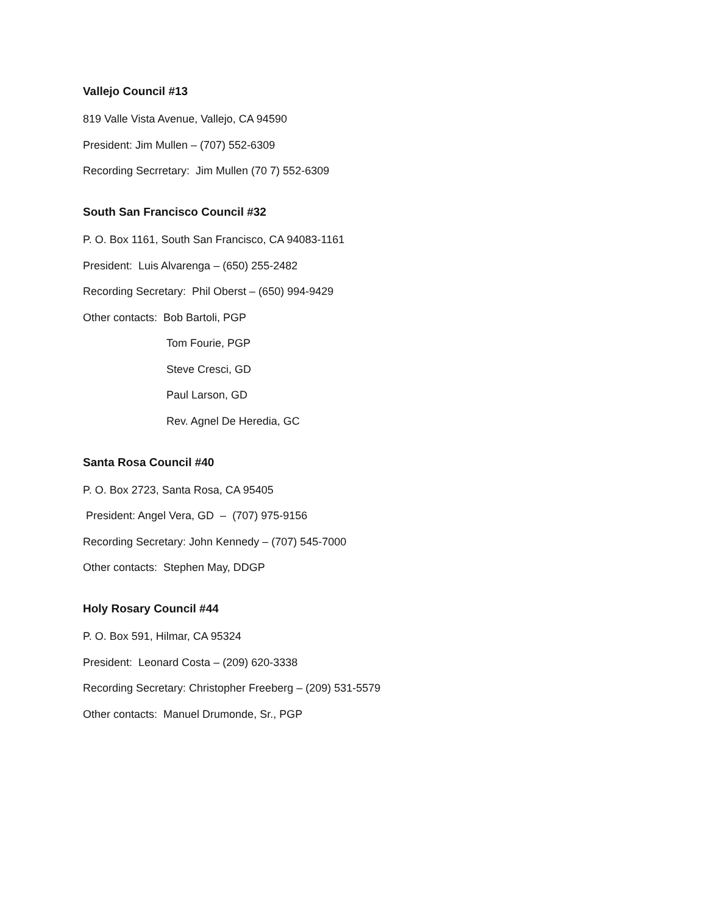Vallejo Council #13
819 Valle Vista Avenue, Vallejo, CA 94590
President: Jim Mullen – (707) 552-6309
Recording Secrretary: Jim Mullen (70 7) 552-6309
South San Francisco Council #32
P. O. Box 1161, South San Francisco, CA 94083-1161
President: Luis Alvarenga – (650) 255-2482
Recording Secretary: Phil Oberst – (650) 994-9429
Other contacts: Bob Bartoli, PGP
Tom Fourie, PGP
Steve Cresci, GD
Paul Larson, GD
Rev. Agnel De Heredia, GC
Santa Rosa Council #40
P. O. Box 2723, Santa Rosa, CA 95405
President: Angel Vera, GD – (707) 975-9156
Recording Secretary: John Kennedy – (707) 545-7000
Other contacts: Stephen May, DDGP
Holy Rosary Council #44
P. O. Box 591, Hilmar, CA 95324
President: Leonard Costa – (209) 620-3338
Recording Secretary: Christopher Freeberg – (209) 531-5579
Other contacts: Manuel Drumonde, Sr., PGP